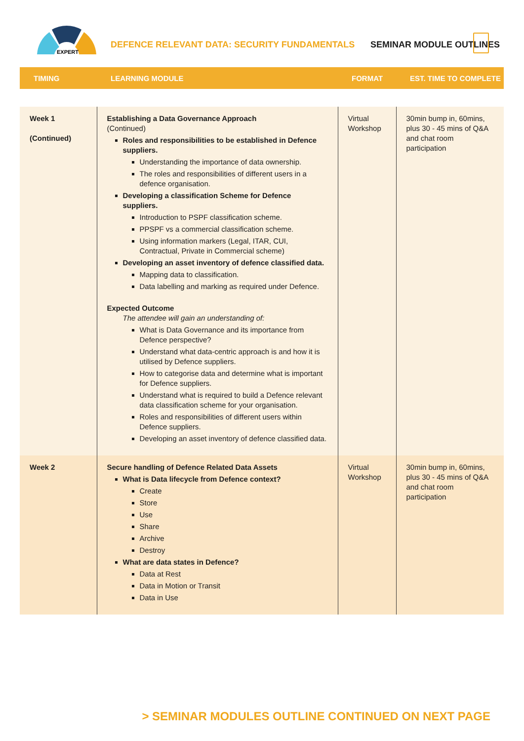EXPERT
DEFENCE RELEVANT DATA: SECURITY FUNDAMENTALS
SEMINAR MODULE OUTLINES
| TIMING | LEARNING MODULE | FORMAT | EST. TIME TO COMPLETE |
| --- | --- | --- | --- |
| Week 1 (Continued) | Establishing a Data Governance Approach (Continued) Roles and responsibilities to be established in Defence suppliers. Understanding the importance of data ownership. The roles and responsibilities of different users in a defence organisation. Developing a classification Scheme for Defence suppliers. Introduction to PSPF classification scheme. PPSPF vs a commercial classification scheme. Using information markers (Legal, ITAR, CUI, Contractual, Private in Commercial scheme) Developing an asset inventory of defence classified data. Mapping data to classification. Data labelling and marking as required under Defence. Expected Outcome The attendee will gain an understanding of: What is Data Governance and its importance from Defence perspective? Understand what data-centric approach is and how it is utilised by Defence suppliers. How to categorise data and determine what is important for Defence suppliers. Understand what is required to build a Defence relevant data classification scheme for your organisation. Roles and responsibilities of different users within Defence suppliers. Developing an asset inventory of defence classified data. | Virtual Workshop | 30min bump in, 60mins, plus 30 - 45 mins of Q&A and chat room participation |
| Week 2 | Secure handling of Defence Related Data Assets What is Data lifecycle from Defence context? Create Store Use Share Archive Destroy What are data states in Defence? Data at Rest Data in Motion or Transit Data in Use | Virtual Workshop | 30min bump in, 60mins, plus 30 - 45 mins of Q&A and chat room participation |
> SEMINAR MODULES OUTLINE CONTINUED ON NEXT PAGE